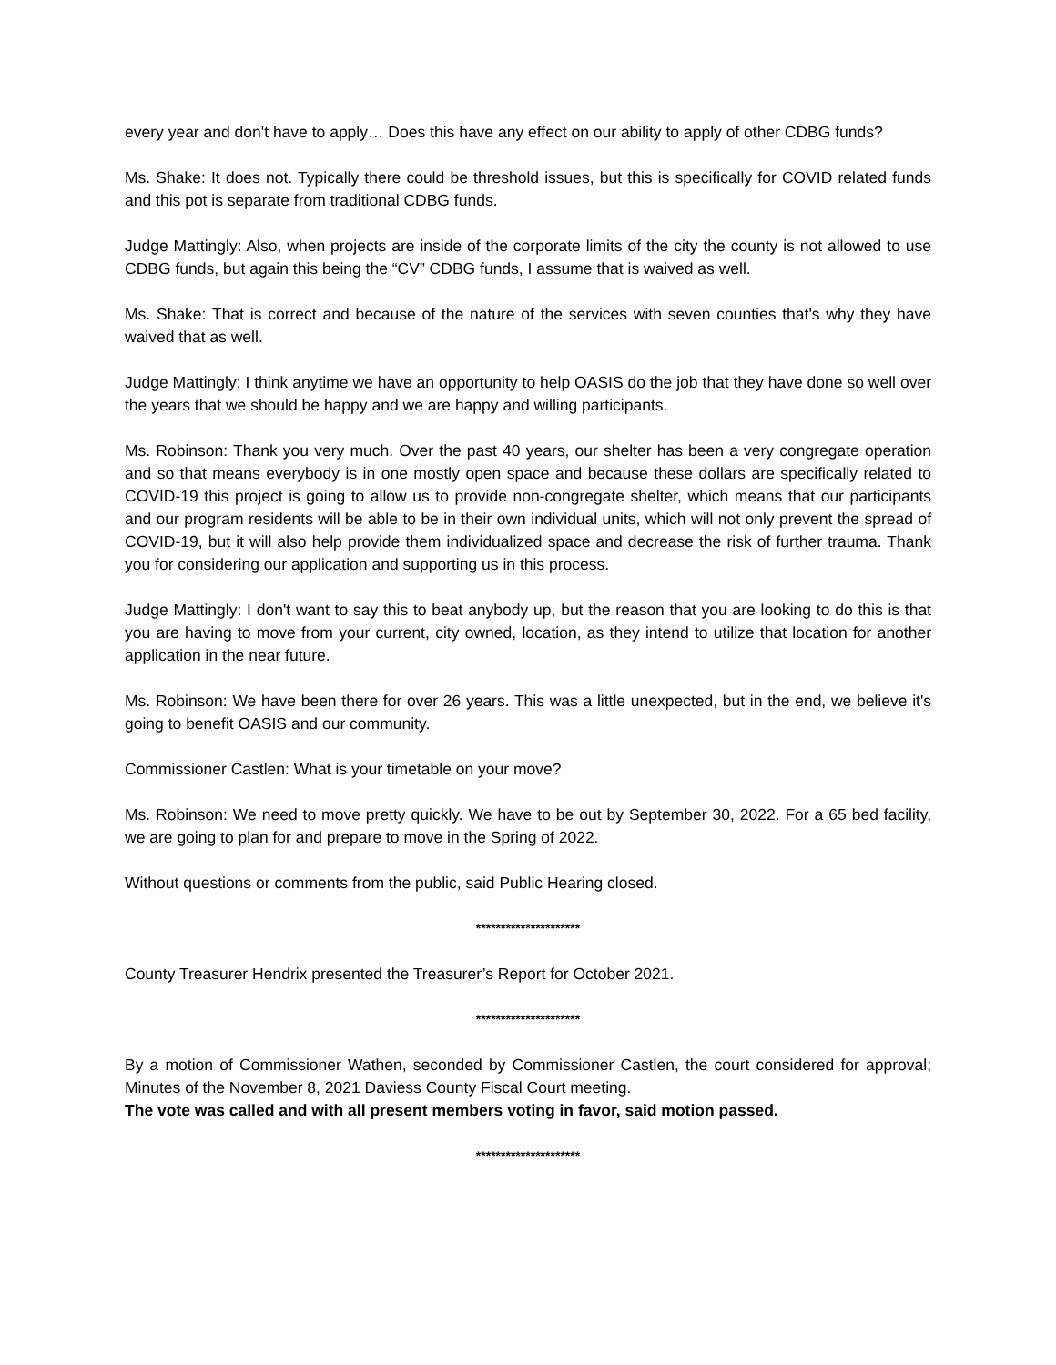every year and don't have to apply… Does this have any effect on our ability to apply of other CDBG funds?
Ms. Shake: It does not. Typically there could be threshold issues, but this is specifically for COVID related funds and this pot is separate from traditional CDBG funds.
Judge Mattingly: Also, when projects are inside of the corporate limits of the city the county is not allowed to use CDBG funds, but again this being the “CV” CDBG funds, I assume that is waived as well.
Ms. Shake: That is correct and because of the nature of the services with seven counties that's why they have waived that as well.
Judge Mattingly: I think anytime we have an opportunity to help OASIS do the job that they have done so well over the years that we should be happy and we are happy and willing participants.
Ms. Robinson: Thank you very much. Over the past 40 years, our shelter has been a very congregate operation and so that means everybody is in one mostly open space and because these dollars are specifically related to COVID-19 this project is going to allow us to provide non-congregate shelter, which means that our participants and our program residents will be able to be in their own individual units, which will not only prevent the spread of COVID-19, but it will also help provide them individualized space and decrease the risk of further trauma. Thank you for considering our application and supporting us in this process.
Judge Mattingly: I don't want to say this to beat anybody up, but the reason that you are looking to do this is that you are having to move from your current, city owned, location, as they intend to utilize that location for another application in the near future.
Ms. Robinson: We have been there for over 26 years. This was a little unexpected, but in the end, we believe it's going to benefit OASIS and our community.
Commissioner Castlen: What is your timetable on your move?
Ms. Robinson: We need to move pretty quickly. We have to be out by September 30, 2022. For a 65 bed facility, we are going to plan for and prepare to move in the Spring of 2022.
Without questions or comments from the public, said Public Hearing closed.
*********************
County Treasurer Hendrix presented the Treasurer’s Report for October 2021.
*********************
By a motion of Commissioner Wathen, seconded by Commissioner Castlen, the court considered for approval; Minutes of the November 8, 2021 Daviess County Fiscal Court meeting.
The vote was called and with all present members voting in favor, said motion passed.
*********************